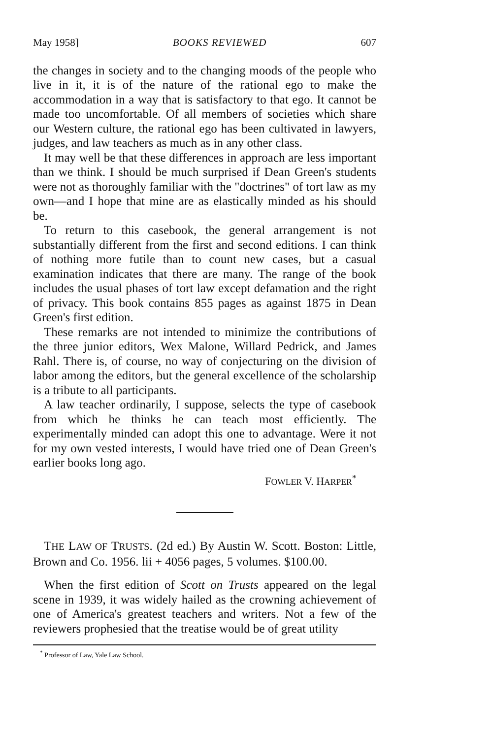May 1958] BOOKS REVIEWED 607
the changes in society and to the changing moods of the people who live in it, it is of the nature of the rational ego to make the accommodation in a way that is satisfactory to that ego. It cannot be made too uncomfortable. Of all members of societies which share our Western culture, the rational ego has been cultivated in lawyers, judges, and law teachers as much as in any other class.
It may well be that these differences in approach are less important than we think. I should be much surprised if Dean Green's students were not as thoroughly familiar with the "doctrines" of tort law as my own—and I hope that mine are as elastically minded as his should be.
To return to this casebook, the general arrangement is not substantially different from the first and second editions. I can think of nothing more futile than to count new cases, but a casual examination indicates that there are many. The range of the book includes the usual phases of tort law except defamation and the right of privacy. This book contains 855 pages as against 1875 in Dean Green's first edition.
These remarks are not intended to minimize the contributions of the three junior editors, Wex Malone, Willard Pedrick, and James Rahl. There is, of course, no way of conjecturing on the division of labor among the editors, but the general excellence of the scholarship is a tribute to all participants.
A law teacher ordinarily, I suppose, selects the type of casebook from which he thinks he can teach most efficiently. The experimentally minded can adopt this one to advantage. Were it not for my own vested interests, I would have tried one of Dean Green's earlier books long ago.
FOWLER V. HARPER<sup>*</sup>
THE LAW OF TRUSTS. (2d ed.) By Austin W. Scott. Boston: Little, Brown and Co. 1956. lii + 4056 pages, 5 volumes. $100.00.
When the first edition of Scott on Trusts appeared on the legal scene in 1939, it was widely hailed as the crowning achievement of one of America's greatest teachers and writers. Not a few of the reviewers prophesied that the treatise would be of great utility
<sup>*</sup> Professor of Law, Yale Law School.